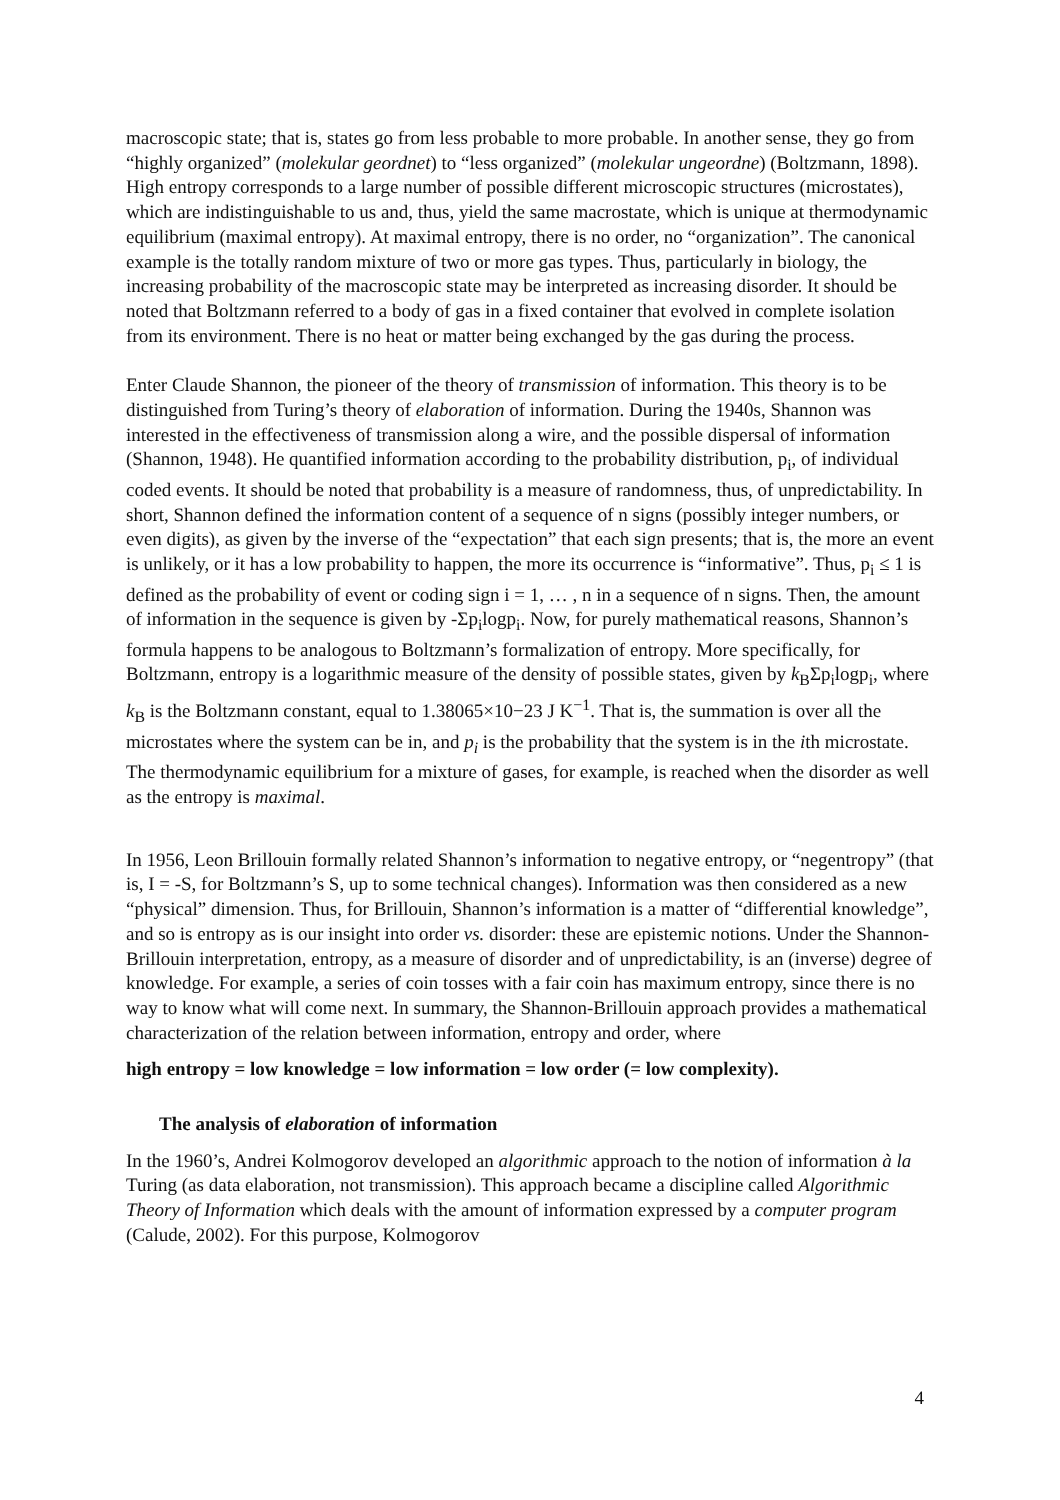macroscopic state; that is, states go from less probable to more probable. In another sense, they go from “highly organized” (molekular geordnet) to “less organized” (molekular ungeordne) (Boltzmann, 1898). High entropy corresponds to a large number of possible different microscopic structures (microstates), which are indistinguishable to us and, thus, yield the same macrostate, which is unique at thermodynamic equilibrium (maximal entropy). At maximal entropy, there is no order, no “organization”. The canonical example is the totally random mixture of two or more gas types. Thus, particularly in biology, the increasing probability of the macroscopic state may be interpreted as increasing disorder. It should be noted that Boltzmann referred to a body of gas in a fixed container that evolved in complete isolation from its environment. There is no heat or matter being exchanged by the gas during the process.
Enter Claude Shannon, the pioneer of the theory of transmission of information. This theory is to be distinguished from Turing’s theory of elaboration of information. During the 1940s, Shannon was interested in the effectiveness of transmission along a wire, and the possible dispersal of information (Shannon, 1948). He quantified information according to the probability distribution, p<sub>i</sub>, of individual coded events. It should be noted that probability is a measure of randomness, thus, of unpredictability. In short, Shannon defined the information content of a sequence of n signs (possibly integer numbers, or even digits), as given by the inverse of the “expectation” that each sign presents; that is, the more an event is unlikely, or it has a low probability to happen, the more its occurrence is “informative”. Thus, p<sub>i</sub> ≤ 1 is defined as the probability of event or coding sign i = 1, … , n in a sequence of n signs. Then, the amount of information in the sequence is given by -Σp<sub>i</sub>logp<sub>i</sub>. Now, for purely mathematical reasons, Shannon’s formula happens to be analogous to Boltzmann’s formalization of entropy. More specifically, for Boltzmann, entropy is a logarithmic measure of the density of possible states, given by k<sub>B</sub>Σp<sub>i</sub>logp<sub>i</sub>, where k<sub>B</sub> is the Boltzmann constant, equal to 1.38065×10−23 J K<sup>−1</sup>. That is, the summation is over all the microstates where the system can be in, and p<sub>i</sub> is the probability that the system is in the ith microstate. The thermodynamic equilibrium for a mixture of gases, for example, is reached when the disorder as well as the entropy is maximal.
In 1956, Leon Brillouin formally related Shannon’s information to negative entropy, or “negentropy” (that is, I = -S, for Boltzmann’s S, up to some technical changes). Information was then considered as a new “physical” dimension. Thus, for Brillouin, Shannon’s information is a matter of “differential knowledge”, and so is entropy as is our insight into order vs. disorder: these are epistemic notions. Under the Shannon-Brillouin interpretation, entropy, as a measure of disorder and of unpredictability, is an (inverse) degree of knowledge. For example, a series of coin tosses with a fair coin has maximum entropy, since there is no way to know what will come next. In summary, the Shannon-Brillouin approach provides a mathematical characterization of the relation between information, entropy and order, where
high entropy = low knowledge = low information = low order (= low complexity).
The analysis of elaboration of information
In the 1960’s, Andrei Kolmogorov developed an algorithmic approach to the notion of information à la Turing (as data elaboration, not transmission). This approach became a discipline called Algorithmic Theory of Information which deals with the amount of information expressed by a computer program (Calude, 2002). For this purpose, Kolmogorov
4